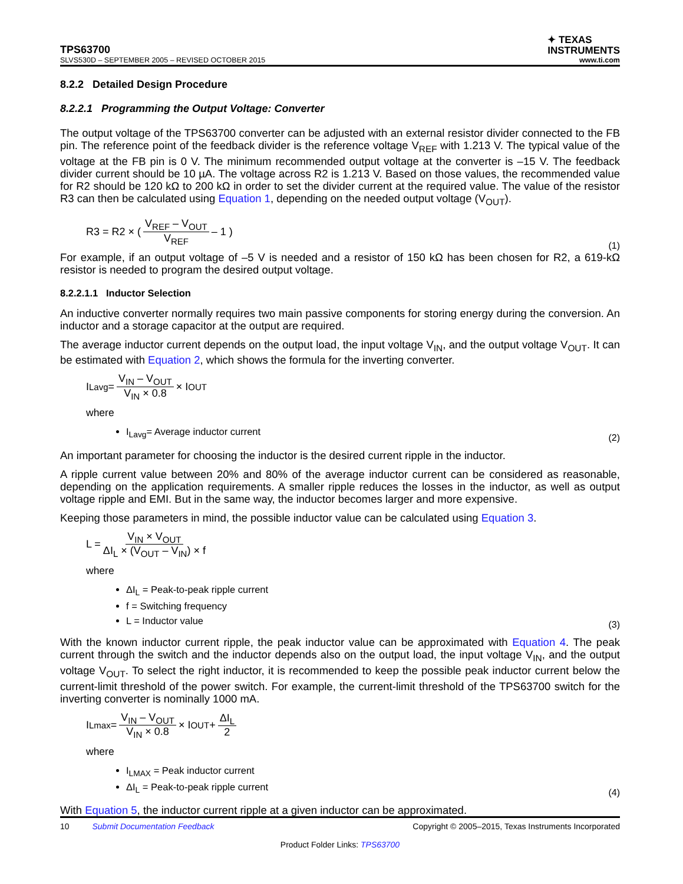TPS63700
✦ TEXAS
INSTRUMENTS
SLVS530D – SEPTEMBER 2005 – REVISED OCTOBER 2015 www.ti.com
8.2.2 Detailed Design Procedure
8.2.2.1 Programming the Output Voltage: Converter
The output voltage of the TPS63700 converter can be adjusted with an external resistor divider connected to the FB pin. The reference point of the feedback divider is the reference voltage V<sub>REF</sub> with 1.213 V. The typical value of the voltage at the FB pin is 0 V. The minimum recommended output voltage at the converter is –15 V. The feedback divider current should be 10 µA. The voltage across R2 is 1.213 V. Based on those values, the recommended value for R2 should be 120 kΩ to 200 kΩ in order to set the divider current at the required value. The value of the resistor R3 can then be calculated using Equation 1, depending on the needed output voltage (V<sub>OUT</sub>).
R3 = R2 × ( V<sub>REF</sub> – V<sub>OUT</sub> V<sub>REF</sub> – 1 )
(1)
For example, if an output voltage of –5 V is needed and a resistor of 150 kΩ has been chosen for R2, a 619-kΩ resistor is needed to program the desired output voltage.
8.2.2.1.1 Inductor Selection
An inductive converter normally requires two main passive components for storing energy during the conversion. An inductor and a storage capacitor at the output are required.
The average inductor current depends on the output load, the input voltage V<sub>IN</sub>, and the output voltage V<sub>OUT</sub>. It can be estimated with Equation 2, which shows the formula for the inverting converter.
I<sub>Lavg</sub> = V<sub>IN</sub> – V<sub>OUT</sub> V<sub>IN</sub> × 0.8 × I<sub>OUT</sub>
where
I<sub>Lavg</sub>= Average inductor current
(2)
An important parameter for choosing the inductor is the desired current ripple in the inductor.
A ripple current value between 20% and 80% of the average inductor current can be considered as reasonable, depending on the application requirements. A smaller ripple reduces the losses in the inductor, as well as output voltage ripple and EMI. But in the same way, the inductor becomes larger and more expensive.
Keeping those parameters in mind, the possible inductor value can be calculated using Equation 3.
L = V<sub>IN</sub> × V<sub>OUT</sub> ΔI<sub>L</sub> × (V<sub>OUT</sub> – V<sub>IN</sub>) × f
where
ΔI<sub>L</sub> = Peak-to-peak ripple current
f = Switching frequency
L = Inductor value
(3)
With the known inductor current ripple, the peak inductor value can be approximated with Equation 4. The peak current through the switch and the inductor depends also on the output load, the input voltage V<sub>IN</sub>, and the output voltage V<sub>OUT</sub>. To select the right inductor, it is recommended to keep the possible peak inductor current below the current-limit threshold of the power switch. For example, the current-limit threshold of the TPS63700 switch for the inverting converter is nominally 1000 mA.
I<sub>Lmax</sub> = V<sub>IN</sub> – V<sub>OUT</sub> V<sub>IN</sub> × 0.8 × I<sub>OUT</sub> + ΔI<sub>L</sub> 2
where
I<sub>LMAX</sub> = Peak inductor current
ΔI<sub>L</sub> = Peak-to-peak ripple current
(4)
With Equation 5, the inductor current ripple at a given inductor can be approximated.
10 Submit Documentation Feedback Copyright © 2005–2015, Texas Instruments Incorporated
Product Folder Links: TPS63700